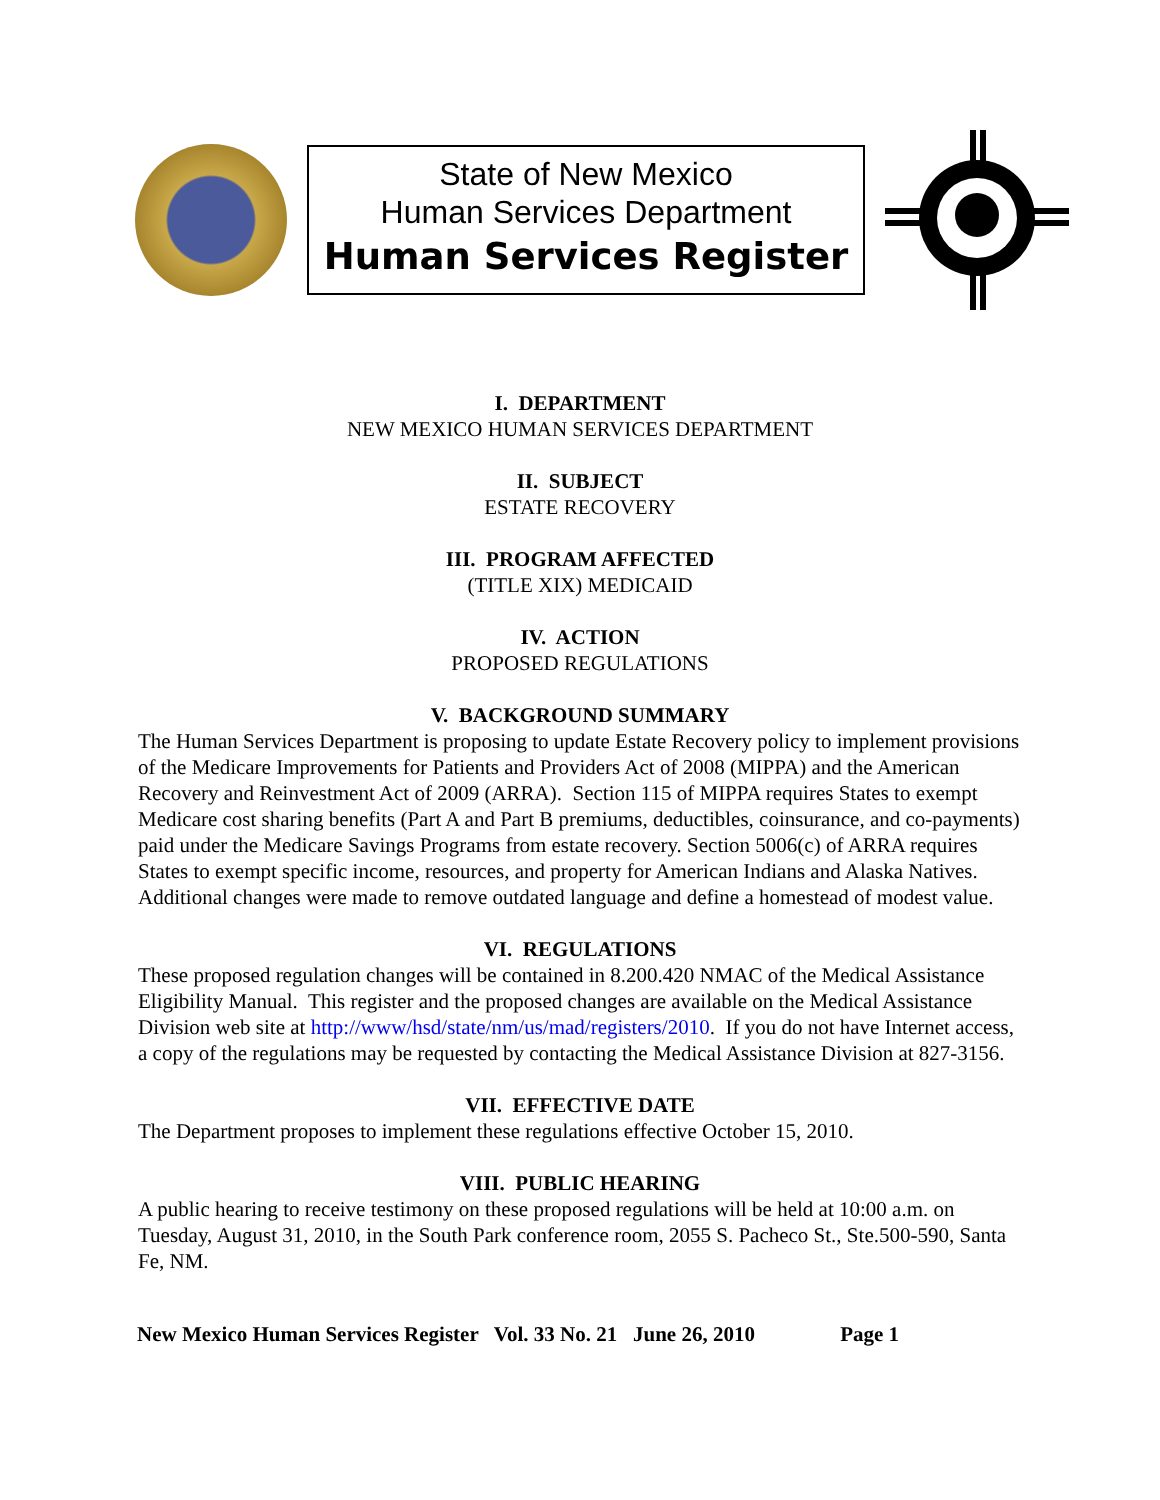State of New Mexico
Human Services Department
Human Services Register
I. DEPARTMENT
NEW MEXICO HUMAN SERVICES DEPARTMENT
II. SUBJECT
ESTATE RECOVERY
III. PROGRAM AFFECTED
(TITLE XIX) MEDICAID
IV. ACTION
PROPOSED REGULATIONS
V. BACKGROUND SUMMARY
The Human Services Department is proposing to update Estate Recovery policy to implement provisions of the Medicare Improvements for Patients and Providers Act of 2008 (MIPPA) and the American Recovery and Reinvestment Act of 2009 (ARRA). Section 115 of MIPPA requires States to exempt Medicare cost sharing benefits (Part A and Part B premiums, deductibles, coinsurance, and co-payments) paid under the Medicare Savings Programs from estate recovery. Section 5006(c) of ARRA requires States to exempt specific income, resources, and property for American Indians and Alaska Natives. Additional changes were made to remove outdated language and define a homestead of modest value.
VI. REGULATIONS
These proposed regulation changes will be contained in 8.200.420 NMAC of the Medical Assistance Eligibility Manual. This register and the proposed changes are available on the Medical Assistance Division web site at http://www/hsd/state/nm/us/mad/registers/2010. If you do not have Internet access, a copy of the regulations may be requested by contacting the Medical Assistance Division at 827-3156.
VII. EFFECTIVE DATE
The Department proposes to implement these regulations effective October 15, 2010.
VIII. PUBLIC HEARING
A public hearing to receive testimony on these proposed regulations will be held at 10:00 a.m. on Tuesday, August 31, 2010, in the South Park conference room, 2055 S. Pacheco St., Ste.500-590, Santa Fe, NM.
New Mexico Human Services Register Vol. 33 No. 21 June 26, 2010 Page 1